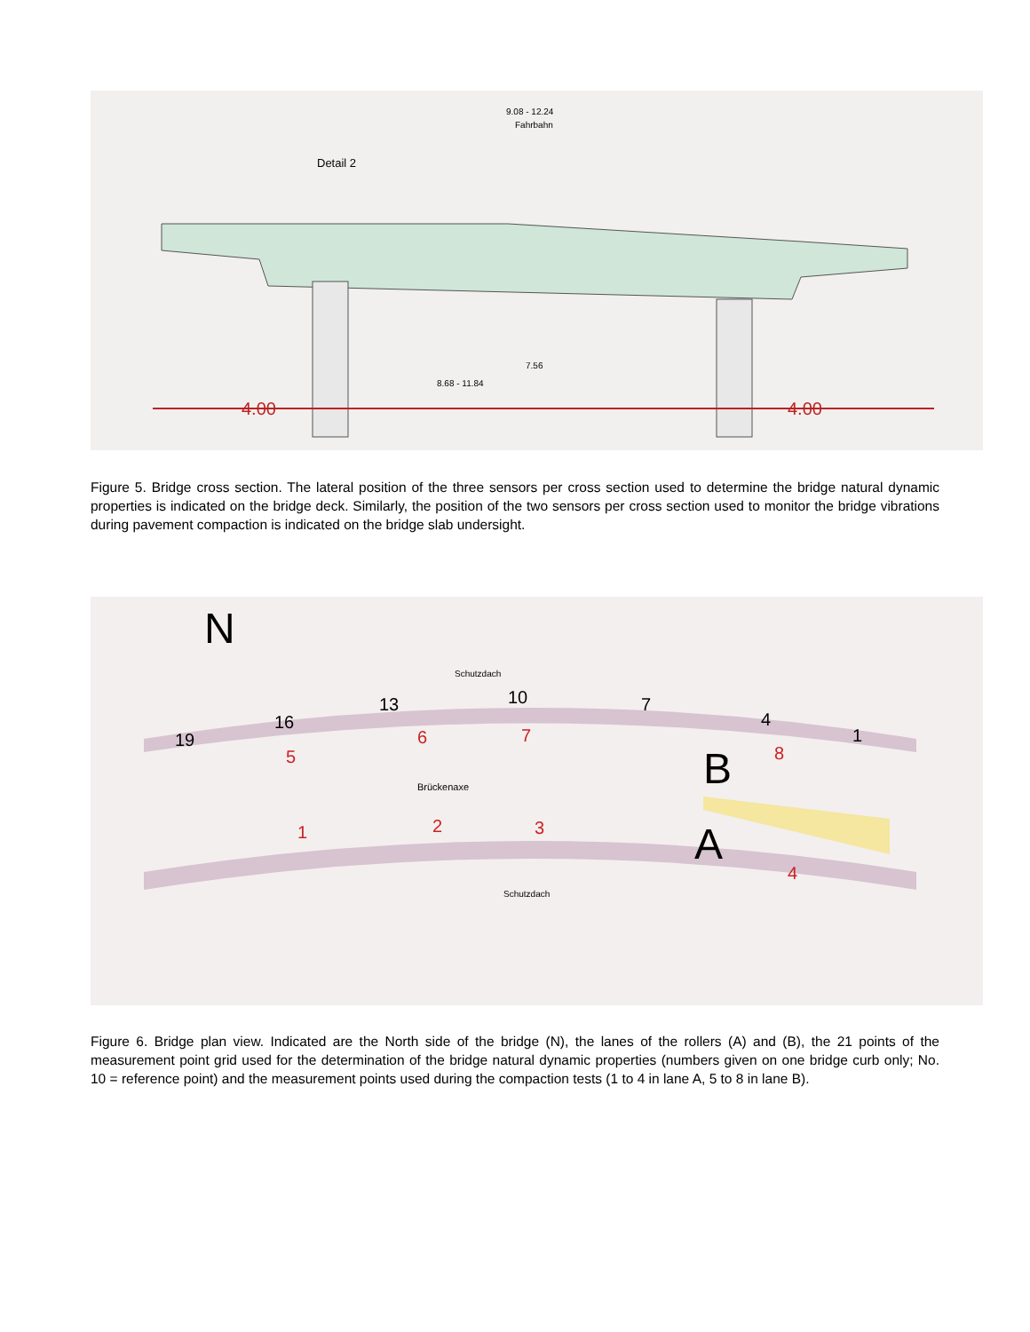9.08 - 12.24
Fahrbahn
Detail 2
4.00
4.00
8.68 - 11.84
7.56
Figure 5. Bridge cross section. The lateral position of the three sensors per cross section used to determine the bridge natural dynamic properties is indicated on the bridge deck. Similarly, the position of the two sensors per cross section used to monitor the bridge vibrations during pavement compaction is indicated on the bridge slab undersight.
N
B
A
19
16
13
10
7
4
1
5
6
7
8
1
2
3
4
Brückenaxe
Schutzdach
Schutzdach
Figure 6. Bridge plan view. Indicated are the North side of the bridge (N), the lanes of the rollers (A) and (B), the 21 points of the measurement point grid used for the determination of the bridge natural dynamic properties (numbers given on one bridge curb only; No. 10 = reference point) and the measurement points used during the compaction tests (1 to 4 in lane A, 5 to 8 in lane B).